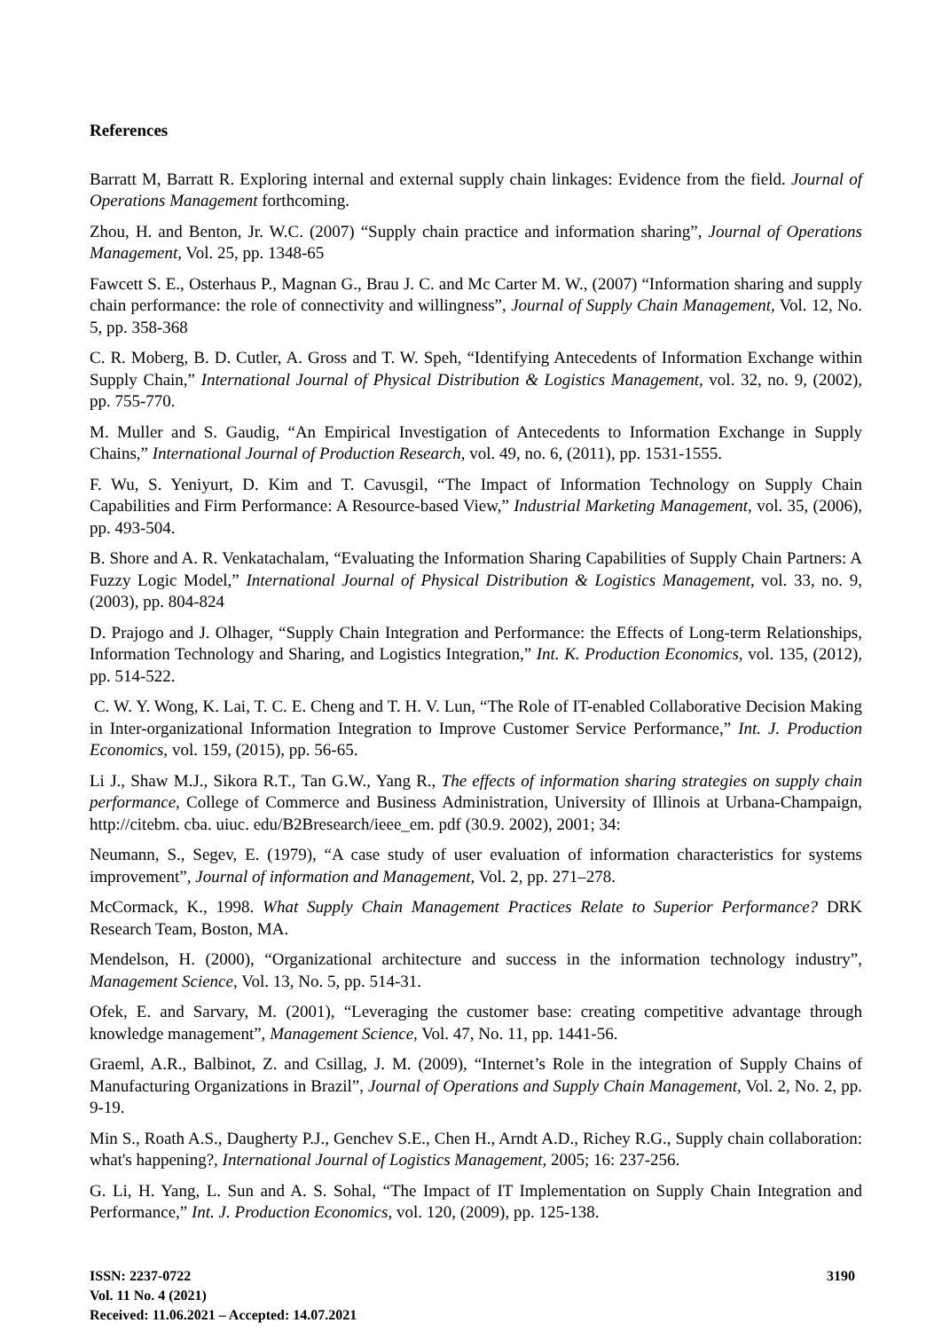References
Barratt M, Barratt R. Exploring internal and external supply chain linkages: Evidence from the field. Journal of Operations Management forthcoming.
Zhou, H. and Benton, Jr. W.C. (2007) “Supply chain practice and information sharing”, Journal of Operations Management, Vol. 25, pp. 1348-65
Fawcett S. E., Osterhaus P., Magnan G., Brau J. C. and Mc Carter M. W., (2007) “Information sharing and supply chain performance: the role of connectivity and willingness”, Journal of Supply Chain Management, Vol. 12, No. 5, pp. 358-368
C. R. Moberg, B. D. Cutler, A. Gross and T. W. Speh, “Identifying Antecedents of Information Exchange within Supply Chain,” International Journal of Physical Distribution & Logistics Management, vol. 32, no. 9, (2002), pp. 755-770.
M. Muller and S. Gaudig, “An Empirical Investigation of Antecedents to Information Exchange in Supply Chains,” International Journal of Production Research, vol. 49, no. 6, (2011), pp. 1531-1555.
F. Wu, S. Yeniyurt, D. Kim and T. Cavusgil, “The Impact of Information Technology on Supply Chain Capabilities and Firm Performance: A Resource-based View,” Industrial Marketing Management, vol. 35, (2006), pp. 493-504.
B. Shore and A. R. Venkatachalam, “Evaluating the Information Sharing Capabilities of Supply Chain Partners: A Fuzzy Logic Model,” International Journal of Physical Distribution & Logistics Management, vol. 33, no. 9, (2003), pp. 804-824
D. Prajogo and J. Olhager, “Supply Chain Integration and Performance: the Effects of Long-term Relationships, Information Technology and Sharing, and Logistics Integration,” Int. K. Production Economics, vol. 135, (2012), pp. 514-522.
C. W. Y. Wong, K. Lai, T. C. E. Cheng and T. H. V. Lun, “The Role of IT-enabled Collaborative Decision Making in Inter-organizational Information Integration to Improve Customer Service Performance,” Int. J. Production Economics, vol. 159, (2015), pp. 56-65.
Li J., Shaw M.J., Sikora R.T., Tan G.W., Yang R., The effects of information sharing strategies on supply chain performance, College of Commerce and Business Administration, University of Illinois at Urbana-Champaign, http://citebm. cba. uiuc. edu/B2Bresearch/ieee_em. pdf (30.9. 2002), 2001; 34:
Neumann, S., Segev, E. (1979), “A case study of user evaluation of information characteristics for systems improvement”, Journal of information and Management, Vol. 2, pp. 271–278.
McCormack, K., 1998. What Supply Chain Management Practices Relate to Superior Performance? DRK Research Team, Boston, MA.
Mendelson, H. (2000), “Organizational architecture and success in the information technology industry”, Management Science, Vol. 13, No. 5, pp. 514-31.
Ofek, E. and Sarvary, M. (2001), “Leveraging the customer base: creating competitive advantage through knowledge management”, Management Science, Vol. 47, No. 11, pp. 1441-56.
Graeml, A.R., Balbinot, Z. and Csillag, J. M. (2009), “Internet’s Role in the integration of Supply Chains of Manufacturing Organizations in Brazil”, Journal of Operations and Supply Chain Management, Vol. 2, No. 2, pp. 9-19.
Min S., Roath A.S., Daugherty P.J., Genchev S.E., Chen H., Arndt A.D., Richey R.G., Supply chain collaboration: what's happening?, International Journal of Logistics Management, 2005; 16: 237-256.
G. Li, H. Yang, L. Sun and A. S. Sohal, “The Impact of IT Implementation on Supply Chain Integration and Performance,” Int. J. Production Economics, vol. 120, (2009), pp. 125-138.
ISSN: 2237-0722
Vol. 11 No. 4 (2021)
Received: 11.06.2021 – Accepted: 14.07.2021
3190